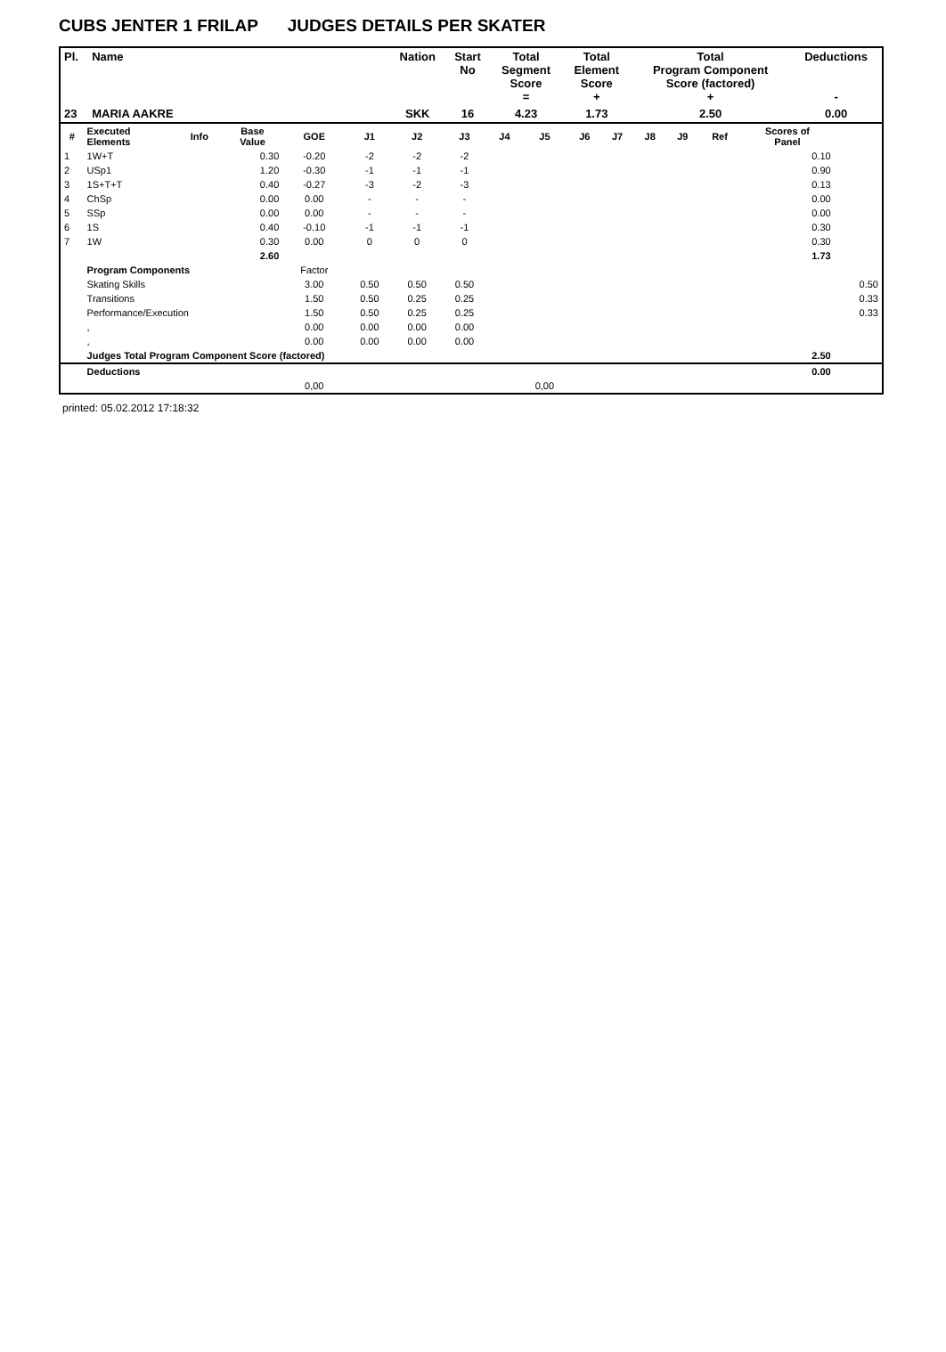CUBS JENTER 1 FRILAP JUDGES DETAILS PER SKATER
| Pl. | Name | Nation | Start No | Total Segment Score = | Total Element Score + | Total Program Component Score (factored) + | Deductions - |
| --- | --- | --- | --- | --- | --- | --- | --- |
| 23 | MARIA AAKRE | SKK | 16 | 4.23 | 1.73 | 2.50 | 0.00 |
| # | Executed Elements | Info | Base Value | GOE | J1 | J2 | J3 | J4 | J5 | J6 | J7 | J8 | J9 | Ref | Scores of Panel | |
| --- | --- | --- | --- | --- | --- | --- | --- | --- | --- | --- | --- | --- | --- | --- | --- | --- |
| 1 | 1W+T | | 0.30 | -0.20 | -2 | -2 | -2 | | | | | | | | 0.10 | |
| 2 | USp1 | | 1.20 | -0.30 | -1 | -1 | -1 | | | | | | | | 0.90 | |
| 3 | 1S+T+T | | 0.40 | -0.27 | -3 | -2 | -3 | | | | | | | | 0.13 | |
| 4 | ChSp | | 0.00 | 0.00 | - | - | - | | | | | | | | 0.00 | |
| 5 | SSp | | 0.00 | 0.00 | - | - | - | | | | | | | | 0.00 | |
| 6 | 1S | | 0.40 | -0.10 | -1 | -1 | -1 | | | | | | | | 0.30 | |
| 7 | 1W | | 0.30 | 0.00 | 0 | 0 | 0 | | | | | | | | 0.30 | |
| | | | 2.60 | | | | | | | | | | | | 1.73 | |
| | Program Components | | | Factor | | | | | | | | | | | | |
| | Skating Skills | | | 3.00 | 0.50 | 0.50 | 0.50 | | | | | | | | | 0.50 |
| | Transitions | | | 1.50 | 0.50 | 0.25 | 0.25 | | | | | | | | | 0.33 |
| | Performance/Execution | | | 1.50 | 0.50 | 0.25 | 0.25 | | | | | | | | | 0.33 |
| | , | | | 0.00 | 0.00 | 0.00 | 0.00 | | | | | | | | | |
| | , | | | 0.00 | 0.00 | 0.00 | 0.00 | | | | | | | | | |
| | Judges Total Program Component Score (factored) | | | | | | | | | | | | | | 2.50 | |
| | Deductions | | | | | | | | | | | | | | 0.00 | |
| | | | | 0,00 | | | | | 0,00 | | | | | | | |
printed: 05.02.2012 17:18:32